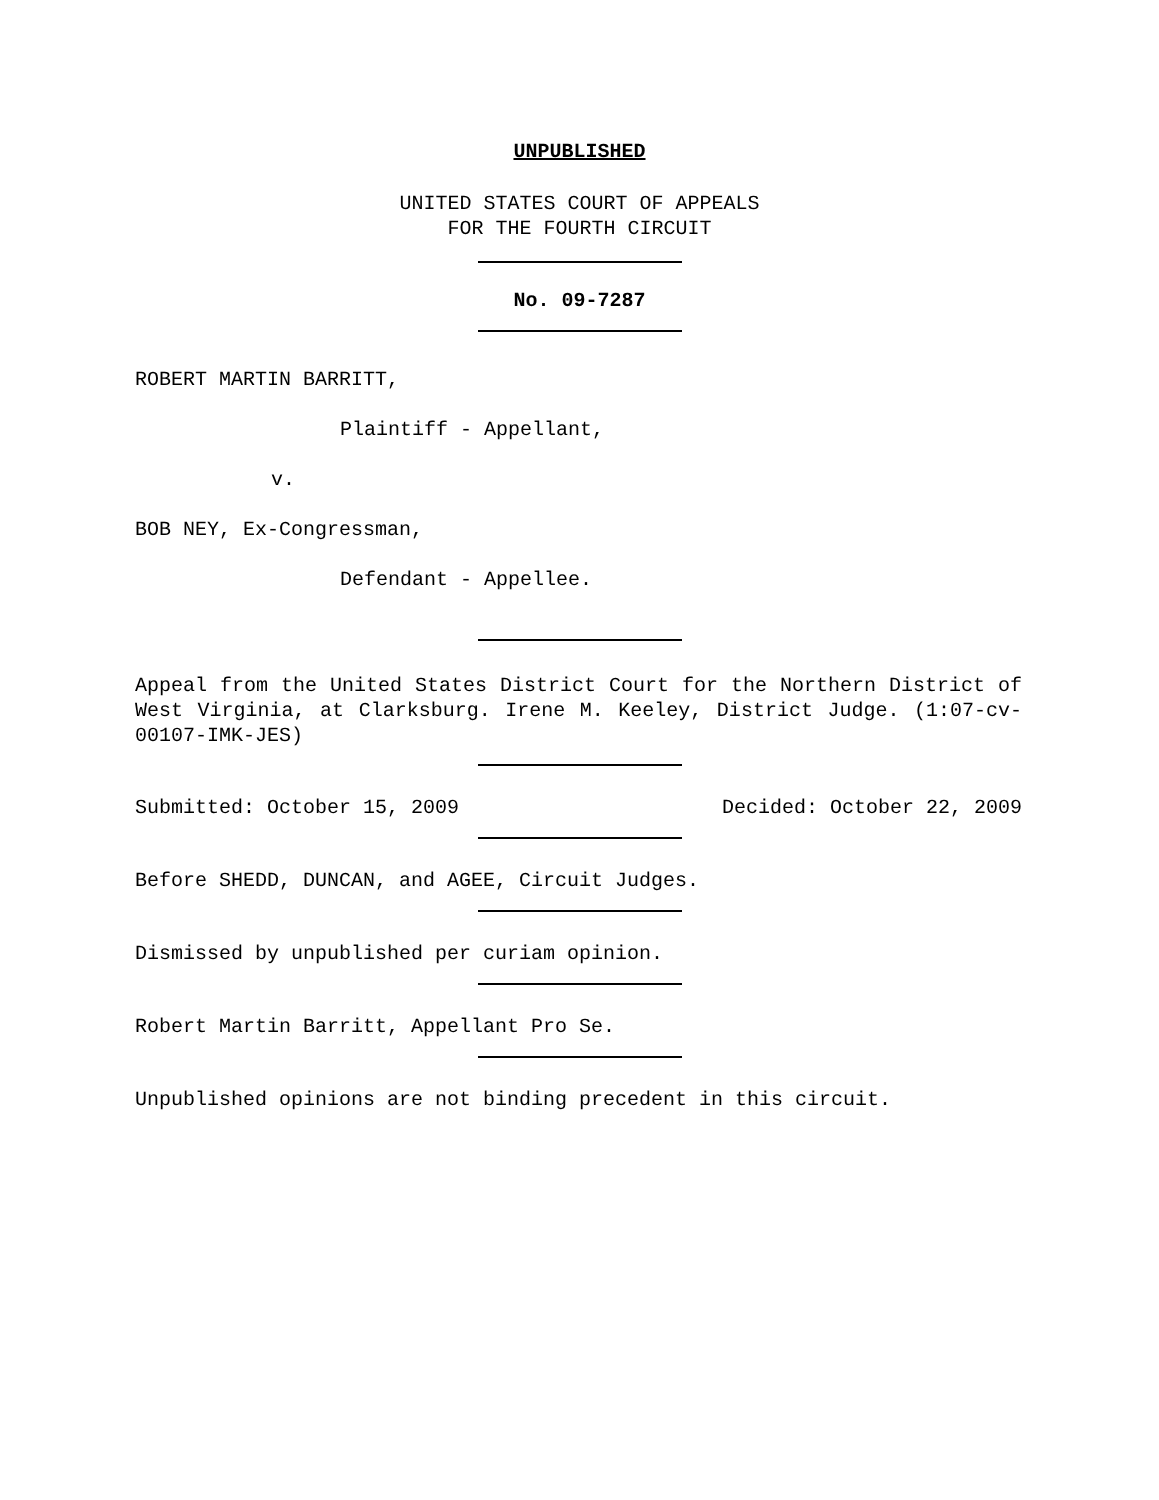UNPUBLISHED
UNITED STATES COURT OF APPEALS
FOR THE FOURTH CIRCUIT
No. 09-7287
ROBERT MARTIN BARRITT,
Plaintiff - Appellant,
v.
BOB NEY, Ex-Congressman,
Defendant - Appellee.
Appeal from the United States District Court for the Northern District of West Virginia, at Clarksburg. Irene M. Keeley, District Judge. (1:07-cv-00107-IMK-JES)
Submitted: October 15, 2009 Decided: October 22, 2009
Before SHEDD, DUNCAN, and AGEE, Circuit Judges.
Dismissed by unpublished per curiam opinion.
Robert Martin Barritt, Appellant Pro Se.
Unpublished opinions are not binding precedent in this circuit.